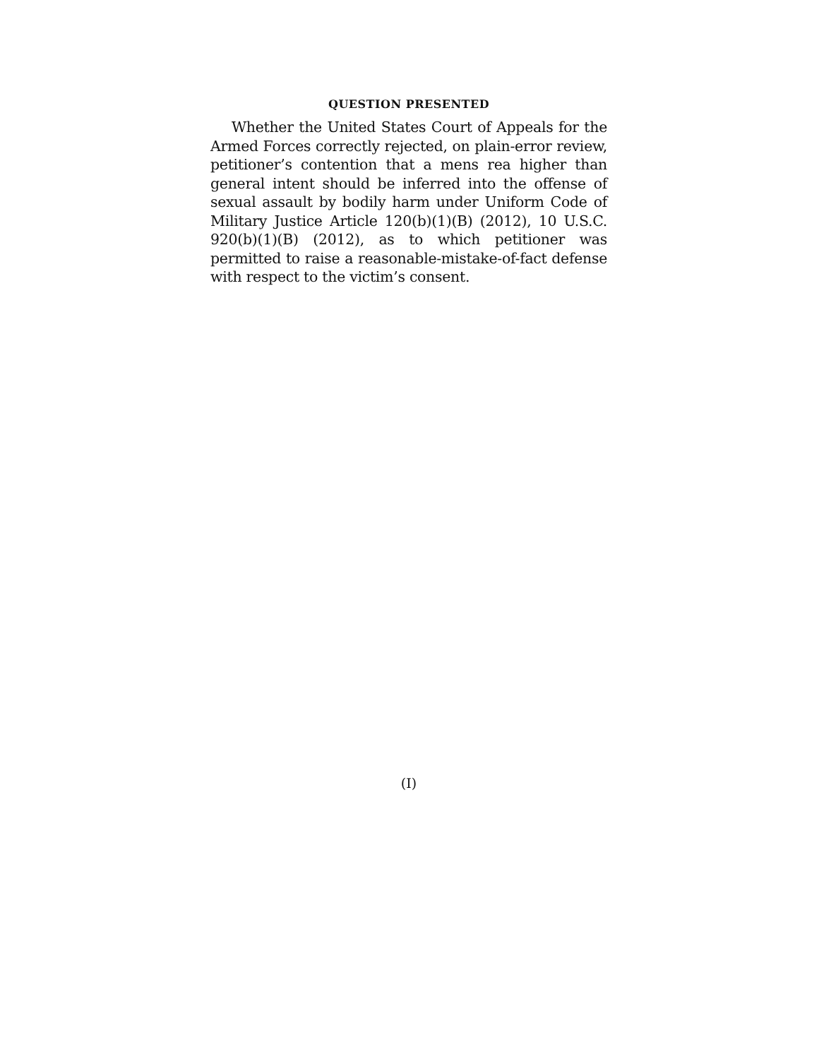QUESTION PRESENTED
Whether the United States Court of Appeals for the Armed Forces correctly rejected, on plain-error review, petitioner’s contention that a mens rea higher than general intent should be inferred into the offense of sexual assault by bodily harm under Uniform Code of Military Justice Article 120(b)(1)(B) (2012), 10 U.S.C. 920(b)(1)(B) (2012), as to which petitioner was permitted to raise a reasonable-mistake-of-fact defense with respect to the victim’s consent.
(I)